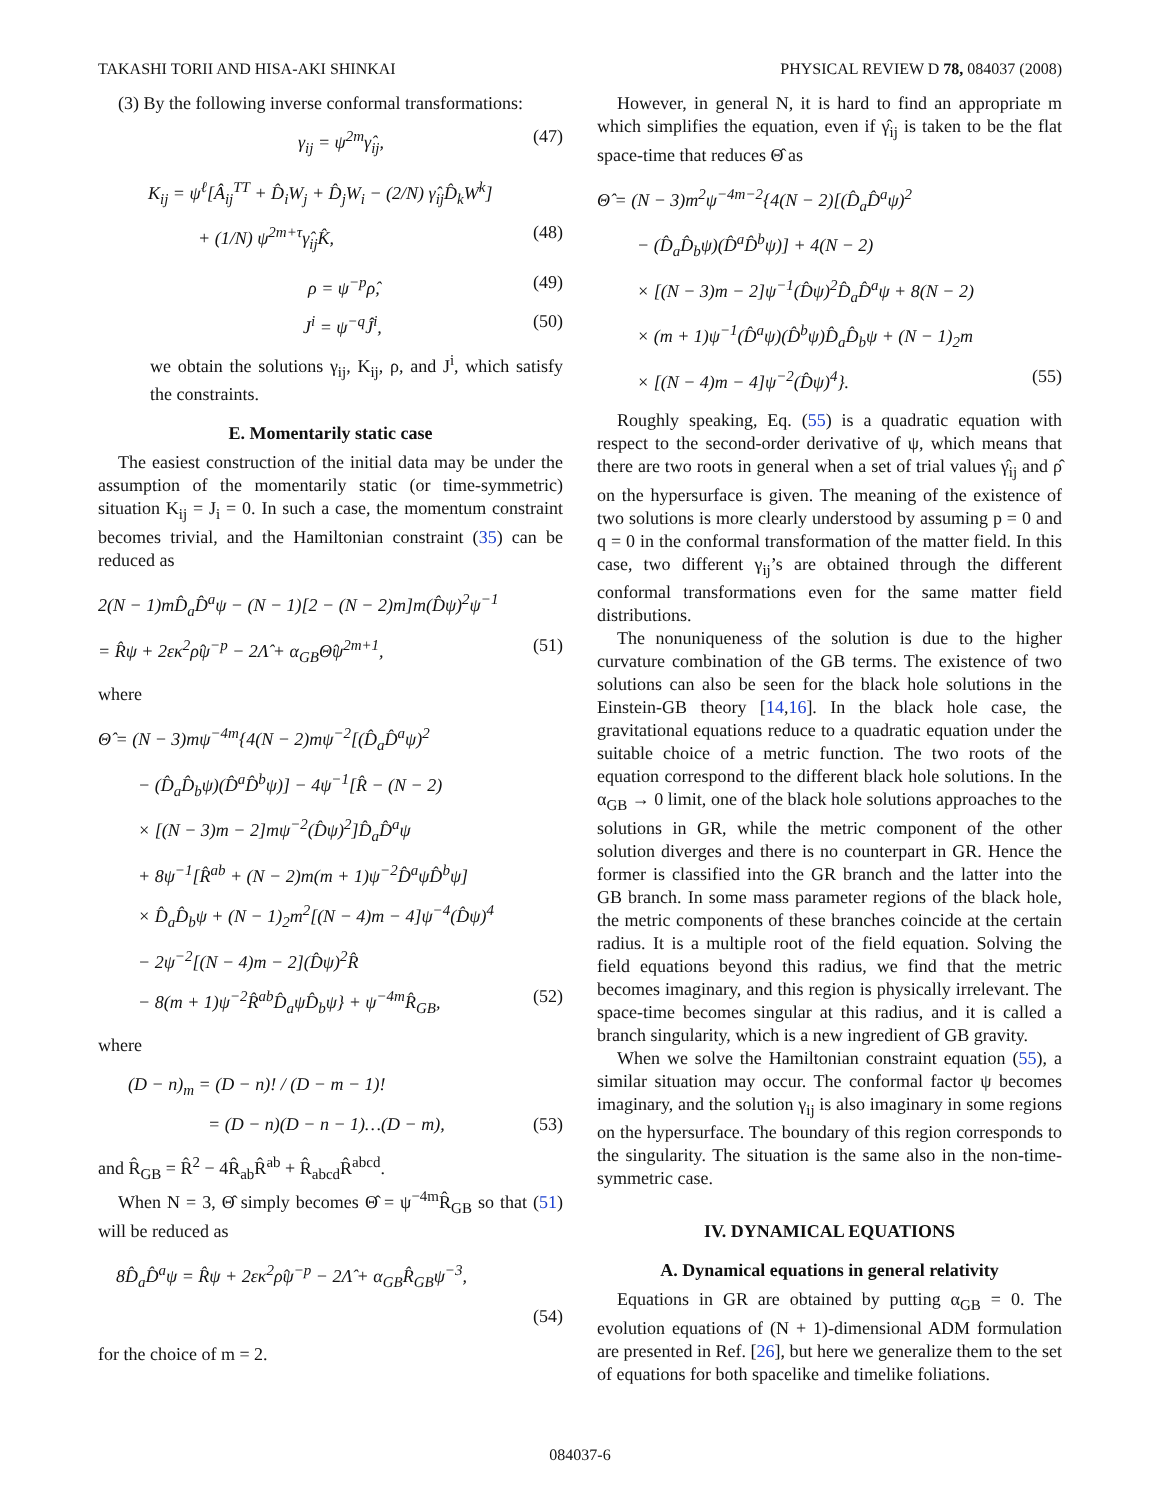TAKASHI TORII AND HISA-AKI SHINKAI PHYSICAL REVIEW D 78, 084037 (2008)
(3) By the following inverse conformal transformations:
γ<sub>ij</sub> = ψ<sup>2m</sup>γ̂<sub>ij</sub>, (47)
K<sub>ij</sub> = ψ<sup>ℓ</sup>[Â<sub>ij</sub><sup>TT</sup> + D̂<sub>i</sub>W<sub>j</sub> + D̂<sub>j</sub>W<sub>i</sub> − (2/N) γ̂<sub>ij</sub>D̂<sub>k</sub>W<sup>k</sup>]
+ (1/N) ψ<sup>2m+τ</sup>γ̂<sub>ij</sub>K̂, (48)
ρ = ψ<sup>−p</sup>ρ̂, (49)
J<sup>i</sup> = ψ<sup>−q</sup>Ĵ<sup>i</sup>, (50)
we obtain the solutions γ<sub>ij</sub>, K<sub>ij</sub>, ρ, and J<sup>i</sup>, which satisfy the constraints.
E. Momentarily static case
The easiest construction of the initial data may be under the assumption of the momentarily static (or time-symmetric) situation K<sub>ij</sub> = J<sub>i</sub> = 0. In such a case, the momentum constraint becomes trivial, and the Hamiltonian constraint (35) can be reduced as
2(N − 1)mD̂<sub>a</sub>D̂<sup>a</sup>ψ − (N − 1)[2 − (N − 2)m]m(D̂ψ)<sup>2</sup>ψ<sup>−1</sup>
= R̂ψ + 2εκ<sup>2</sup>ρ̂ψ<sup>−p</sup> − 2Λ̂ + α<sub>GB</sub>Θ̂ψ<sup>2m+1</sup>, (51)
where
Θ̂ = (N − 3)mψ<sup>−4m</sup>{4(N − 2)mψ<sup>−2</sup>[(D̂<sub>a</sub>D̂<sup>a</sup>ψ)<sup>2</sup>
− (D̂<sub>a</sub>D̂<sub>b</sub>ψ)(D̂<sup>a</sup>D̂<sup>b</sup>ψ)] − 4ψ<sup>−1</sup>[R̂ − (N − 2)
× [(N − 3)m − 2]mψ<sup>−2</sup>(D̂ψ)<sup>2</sup>]D̂<sub>a</sub>D̂<sup>a</sup>ψ
+ 8ψ<sup>−1</sup>[R̂<sup>ab</sup> + (N − 2)m(m + 1)ψ<sup>−2</sup>D̂<sup>a</sup>ψD̂<sup>b</sup>ψ]
× D̂<sub>a</sub>D̂<sub>b</sub>ψ + (N − 1)<sub>2</sub>m<sup>2</sup>[(N − 4)m − 4]ψ<sup>−4</sup>(D̂ψ)<sup>4</sup>
− 2ψ<sup>−2</sup>[(N − 4)m − 2](D̂ψ)<sup>2</sup>R̂
− 8(m + 1)ψ<sup>−2</sup>R̂<sup>ab</sup>D̂<sub>a</sub>ψD̂<sub>b</sub>ψ} + ψ<sup>−4m</sup>R̂<sub>GB</sub>, (52)
where
(D − n)<sub>m</sub> = (D − n)! / (D − m − 1)!
= (D − n)(D − n − 1)…(D − m), (53)
and R̂<sub>GB</sub> = R̂<sup>2</sup> − 4R̂<sub>ab</sub>R̂<sup>ab</sup> + R̂<sub>abcd</sub>R̂<sup>abcd</sup>.
When N = 3, Θ̂ simply becomes Θ̂ = ψ<sup>−4m</sup>R̂<sub>GB</sub> so that (51) will be reduced as
8D̂<sub>a</sub>D̂<sup>a</sup>ψ = R̂ψ + 2εκ<sup>2</sup>ρ̂ψ<sup>−p</sup> − 2Λ̂ + α<sub>GB</sub>R̂<sub>GB</sub>ψ<sup>−3</sup>,
(54)
for the choice of m = 2.
However, in general N, it is hard to find an appropriate m which simplifies the equation, even if γ̂<sub>ij</sub> is taken to be the flat space-time that reduces Θ̂ as
Θ̂ = (N − 3)m<sup>2</sup>ψ<sup>−4m−2</sup>{4(N − 2)[(D̂<sub>a</sub>D̂<sup>a</sup>ψ)<sup>2</sup>
− (D̂<sub>a</sub>D̂<sub>b</sub>ψ)(D̂<sup>a</sup>D̂<sup>b</sup>ψ)] + 4(N − 2)
× [(N − 3)m − 2]ψ<sup>−1</sup>(D̂ψ)<sup>2</sup>D̂<sub>a</sub>D̂<sup>a</sup>ψ + 8(N − 2)
× (m + 1)ψ<sup>−1</sup>(D̂<sup>a</sup>ψ)(D̂<sup>b</sup>ψ)D̂<sub>a</sub>D̂<sub>b</sub>ψ + (N − 1)<sub>2</sub>m
× [(N − 4)m − 4]ψ<sup>−2</sup>(D̂ψ)<sup>4</sup>}. (55)
Roughly speaking, Eq. (55) is a quadratic equation with respect to the second-order derivative of ψ, which means that there are two roots in general when a set of trial values γ̂<sub>ij</sub> and ρ̂ on the hypersurface is given. The meaning of the existence of two solutions is more clearly understood by assuming p = 0 and q = 0 in the conformal transformation of the matter field. In this case, two different γ<sub>ij</sub>’s are obtained through the different conformal transformations even for the same matter field distributions.
The nonuniqueness of the solution is due to the higher curvature combination of the GB terms. The existence of two solutions can also be seen for the black hole solutions in the Einstein-GB theory [14,16]. In the black hole case, the gravitational equations reduce to a quadratic equation under the suitable choice of a metric function. The two roots of the equation correspond to the different black hole solutions. In the α<sub>GB</sub> → 0 limit, one of the black hole solutions approaches to the solutions in GR, while the metric component of the other solution diverges and there is no counterpart in GR. Hence the former is classified into the GR branch and the latter into the GB branch. In some mass parameter regions of the black hole, the metric components of these branches coincide at the certain radius. It is a multiple root of the field equation. Solving the field equations beyond this radius, we find that the metric becomes imaginary, and this region is physically irrelevant. The space-time becomes singular at this radius, and it is called a branch singularity, which is a new ingredient of GB gravity.
When we solve the Hamiltonian constraint equation (55), a similar situation may occur. The conformal factor ψ becomes imaginary, and the solution γ<sub>ij</sub> is also imaginary in some regions on the hypersurface. The boundary of this region corresponds to the singularity. The situation is the same also in the non-time-symmetric case.
IV. DYNAMICAL EQUATIONS
A. Dynamical equations in general relativity
Equations in GR are obtained by putting α<sub>GB</sub> = 0. The evolution equations of (N + 1)-dimensional ADM formulation are presented in Ref. [26], but here we generalize them to the set of equations for both spacelike and timelike foliations.
084037-6